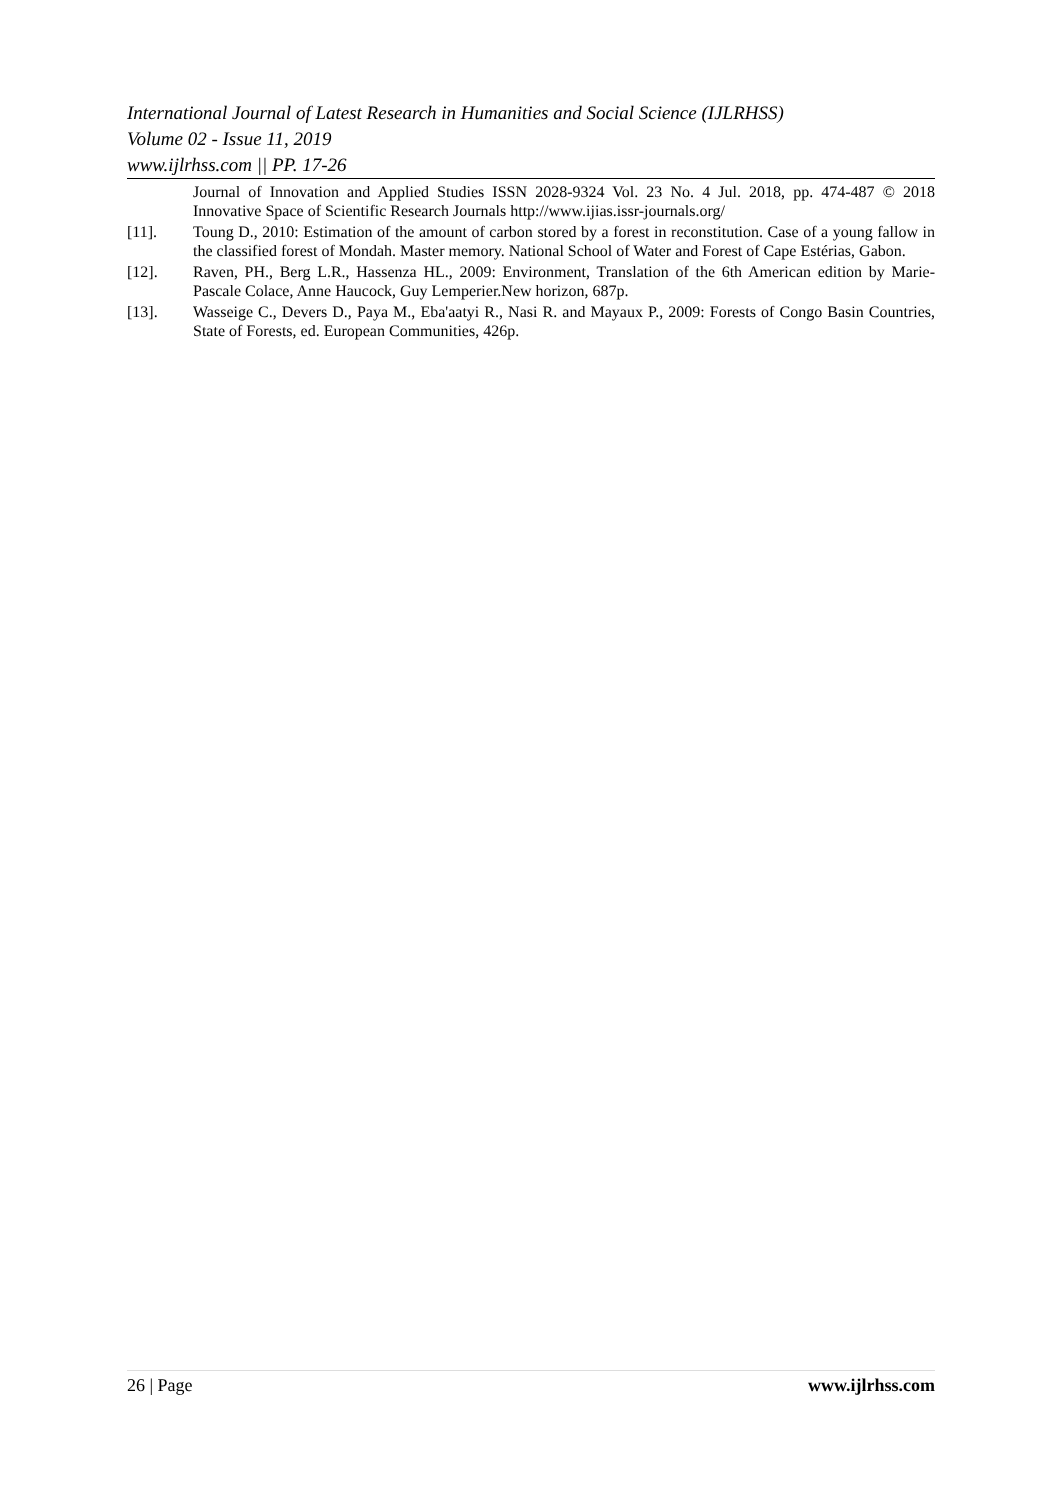International Journal of Latest Research in Humanities and Social Science (IJLRHSS)
Volume 02 - Issue 11, 2019
www.ijlrhss.com || PP. 17-26
Journal of Innovation and Applied Studies ISSN 2028-9324 Vol. 23 No. 4 Jul. 2018, pp. 474-487 © 2018 Innovative Space of Scientific Research Journals http://www.ijias.issr-journals.org/
[11]. Toung D., 2010: Estimation of the amount of carbon stored by a forest in reconstitution. Case of a young fallow in the classified forest of Mondah. Master memory. National School of Water and Forest of Cape Estérias, Gabon.
[12]. Raven, PH., Berg L.R., Hassenza HL., 2009: Environment, Translation of the 6th American edition by Marie-Pascale Colace, Anne Haucock, Guy Lemperier.New horizon, 687p.
[13]. Wasseige C., Devers D., Paya M., Eba'aatyi R., Nasi R. and Mayaux P., 2009: Forests of Congo Basin Countries, State of Forests, ed. European Communities, 426p.
26 | Page www.ijlrhss.com